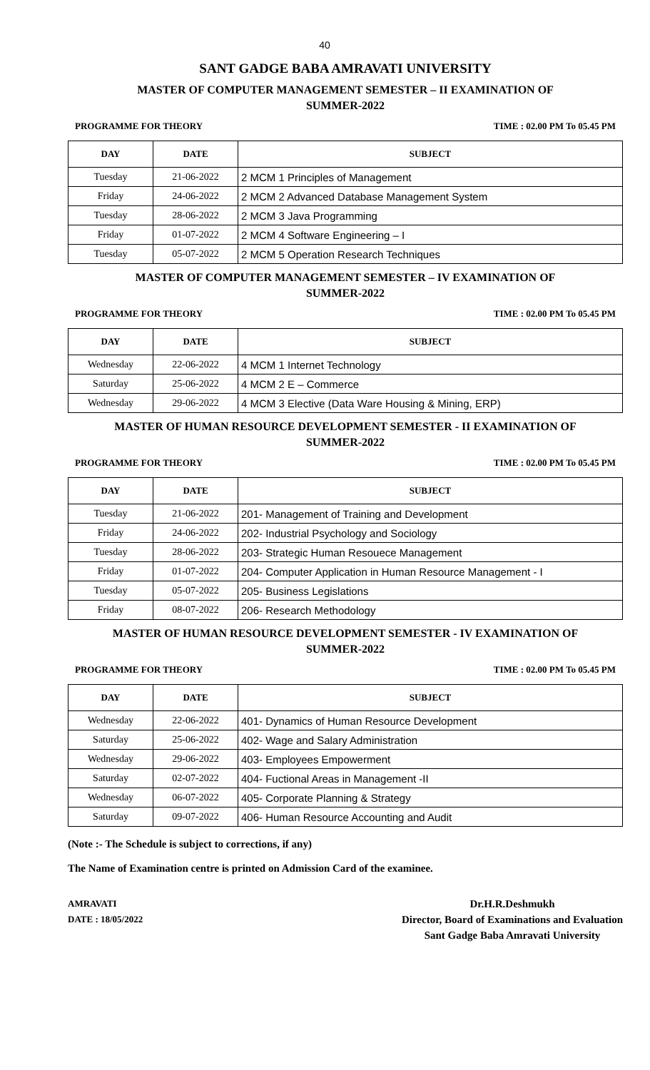40
SANT GADGE BABA AMRAVATI UNIVERSITY
MASTER OF COMPUTER MANAGEMENT SEMESTER – II EXAMINATION OF
SUMMER-2022
PROGRAMME FOR THEORY TIME : 02.00 PM To 05.45 PM
| DAY | DATE | SUBJECT |
| --- | --- | --- |
| Tuesday | 21-06-2022 | 2 MCM 1 Principles of Management |
| Friday | 24-06-2022 | 2 MCM 2 Advanced Database Management System |
| Tuesday | 28-06-2022 | 2 MCM 3 Java Programming |
| Friday | 01-07-2022 | 2 MCM 4 Software Engineering – I |
| Tuesday | 05-07-2022 | 2 MCM 5 Operation Research Techniques |
MASTER OF COMPUTER MANAGEMENT SEMESTER – IV EXAMINATION OF
SUMMER-2022
PROGRAMME FOR THEORY TIME : 02.00 PM To 05.45 PM
| DAY | DATE | SUBJECT |
| --- | --- | --- |
| Wednesday | 22-06-2022 | 4 MCM 1 Internet Technology |
| Saturday | 25-06-2022 | 4 MCM 2 E – Commerce |
| Wednesday | 29-06-2022 | 4 MCM 3 Elective (Data Ware Housing & Mining, ERP) |
MASTER OF HUMAN RESOURCE DEVELOPMENT SEMESTER - II EXAMINATION OF
SUMMER-2022
PROGRAMME FOR THEORY TIME : 02.00 PM To 05.45 PM
| DAY | DATE | SUBJECT |
| --- | --- | --- |
| Tuesday | 21-06-2022 | 201- Management of Training and Development |
| Friday | 24-06-2022 | 202- Industrial Psychology and Sociology |
| Tuesday | 28-06-2022 | 203- Strategic Human Resouece Management |
| Friday | 01-07-2022 | 204- Computer Application in Human Resource Management - I |
| Tuesday | 05-07-2022 | 205- Business Legislations |
| Friday | 08-07-2022 | 206- Research Methodology |
MASTER OF HUMAN RESOURCE DEVELOPMENT SEMESTER - IV EXAMINATION OF
SUMMER-2022
PROGRAMME FOR THEORY TIME : 02.00 PM To 05.45 PM
| DAY | DATE | SUBJECT |
| --- | --- | --- |
| Wednesday | 22-06-2022 | 401- Dynamics of Human Resource Development |
| Saturday | 25-06-2022 | 402- Wage and Salary Administration |
| Wednesday | 29-06-2022 | 403- Employees Empowerment |
| Saturday | 02-07-2022 | 404- Fuctional Areas in Management -II |
| Wednesday | 06-07-2022 | 405- Corporate Planning & Strategy |
| Saturday | 09-07-2022 | 406- Human Resource Accounting and Audit |
(Note :- The Schedule is subject to corrections, if any)
The Name of Examination centre is printed on Admission Card of the examinee.
AMRAVATI
DATE : 18/05/2022
Dr.H.R.Deshmukh
Director, Board of Examinations and Evaluation
Sant Gadge Baba Amravati University